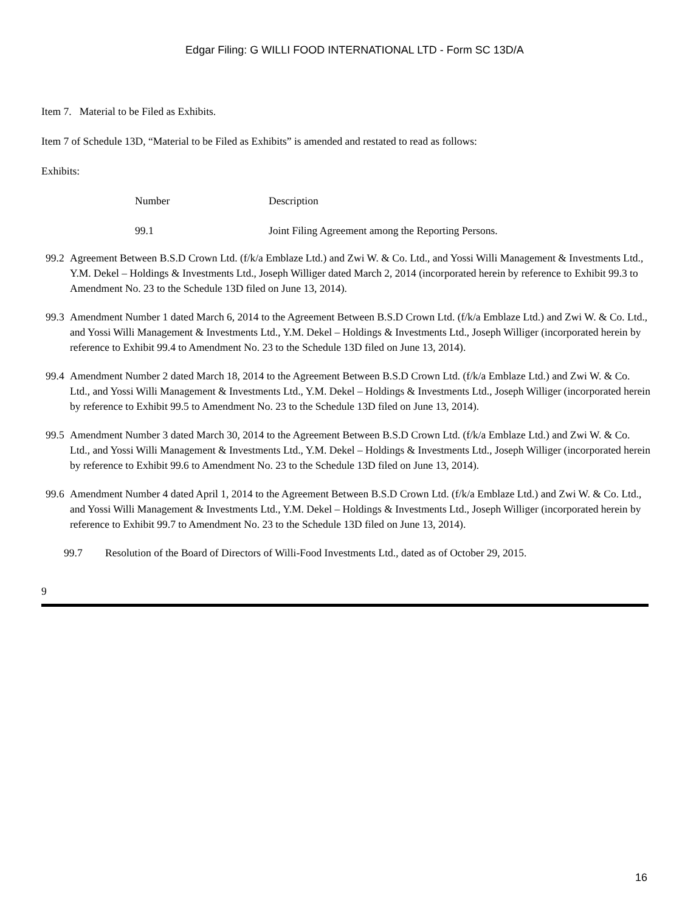Edgar Filing: G WILLI FOOD INTERNATIONAL LTD - Form SC 13D/A
Item 7. Material to be Filed as Exhibits.
Item 7 of Schedule 13D, “Material to be Filed as Exhibits” is amended and restated to read as follows:
Exhibits:
| Number | Description |
| --- | --- |
| 99.1 | Joint Filing Agreement among the Reporting Persons. |
99.2 Agreement Between B.S.D Crown Ltd. (f/k/a Emblaze Ltd.) and Zwi W. & Co. Ltd., and Yossi Willi Management & Investments Ltd., Y.M. Dekel – Holdings & Investments Ltd., Joseph Williger dated March 2, 2014 (incorporated herein by reference to Exhibit 99.3 to Amendment No. 23 to the Schedule 13D filed on June 13, 2014).
99.3 Amendment Number 1 dated March 6, 2014 to the Agreement Between B.S.D Crown Ltd. (f/k/a Emblaze Ltd.) and Zwi W. & Co. Ltd., and Yossi Willi Management & Investments Ltd., Y.M. Dekel – Holdings & Investments Ltd., Joseph Williger (incorporated herein by reference to Exhibit 99.4 to Amendment No. 23 to the Schedule 13D filed on June 13, 2014).
99.4 Amendment Number 2 dated March 18, 2014 to the Agreement Between B.S.D Crown Ltd. (f/k/a Emblaze Ltd.) and Zwi W. & Co. Ltd., and Yossi Willi Management & Investments Ltd., Y.M. Dekel – Holdings & Investments Ltd., Joseph Williger (incorporated herein by reference to Exhibit 99.5 to Amendment No. 23 to the Schedule 13D filed on June 13, 2014).
99.5 Amendment Number 3 dated March 30, 2014 to the Agreement Between B.S.D Crown Ltd. (f/k/a Emblaze Ltd.) and Zwi W. & Co. Ltd., and Yossi Willi Management & Investments Ltd., Y.M. Dekel – Holdings & Investments Ltd., Joseph Williger (incorporated herein by reference to Exhibit 99.6 to Amendment No. 23 to the Schedule 13D filed on June 13, 2014).
99.6 Amendment Number 4 dated April 1, 2014 to the Agreement Between B.S.D Crown Ltd. (f/k/a Emblaze Ltd.) and Zwi W. & Co. Ltd., and Yossi Willi Management & Investments Ltd., Y.M. Dekel – Holdings & Investments Ltd., Joseph Williger (incorporated herein by reference to Exhibit 99.7 to Amendment No. 23 to the Schedule 13D filed on June 13, 2014).
99.7 Resolution of the Board of Directors of Willi-Food Investments Ltd., dated as of October 29, 2015.
9
16